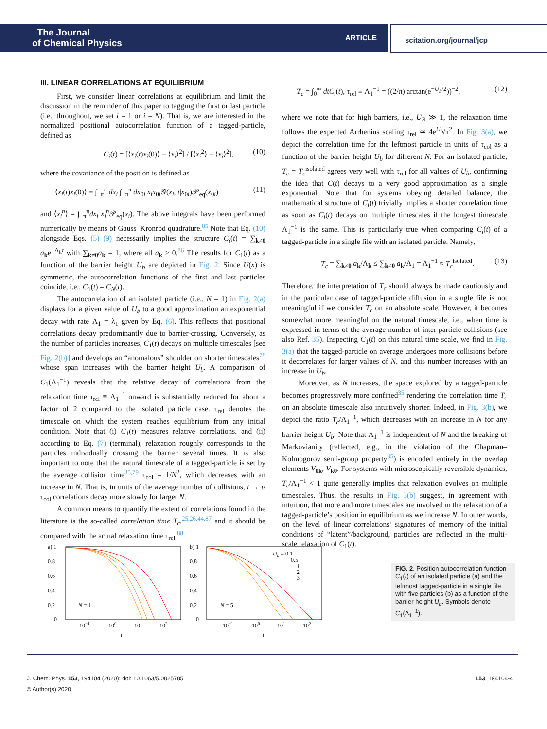The Journal
of Chemical Physics
ARTICLE
scitation.org/journal/jcp
III. LINEAR CORRELATIONS AT EQUILIBRIUM
First, we consider linear correlations at equilibrium and limit the discussion in the reminder of this paper to tagging the first or last particle (i.e., throughout, we set i = 1 or i = N). That is, we are interested in the normalized positional autocorrelation function of a tagged-particle, defined as
C<sub>i</sub>(t) = [⟨x<sub>i</sub>(t)x<sub>i</sub>(0)⟩ − ⟨x<sub>i</sub>⟩<sup>2</sup>] / [⟨x<sub>i</sub><sup>2</sup>⟩ − ⟨x<sub>i</sub>⟩<sup>2</sup>], (10)
where the covariance of the position is defined as
⟨x<sub>i</sub>(t)x<sub>i</sub>(0)⟩ ≡ ∫<sub>−π</sub><sup>π</sup> dx<sub>i</sub> ∫<sub>−π</sub><sup>π</sup> dx<sub>0i</sub> x<sub>i</sub>x<sub>0i</sub>𝒢(x<sub>i</sub>, t|x<sub>0i</sub>)𝒫<sub>eq</sub>(x<sub>0i</sub>) (11)
and ⟨x<sub>i</sub><sup>n</sup>⟩ = ∫<sub>−π</sub><sup>π</sup>dx<sub>i</sub> x<sub>i</sub><sup>n</sup> 𝒫<sub>eq</sub>(x<sub>i</sub>). The above integrals have been performed numerically by means of Gauss–Kronrod quadrature.<sup>85</sup> Note that Eq. (10) alongside Eqs. (5)–(9) necessarily implies the structure C<sub>i</sub>(t) = ∑<sub>k≠0</sub> a<sub>k</sub>e<sup>−Λ<sub>k</sub>t</sup> with ∑<sub>k≠0</sub>a<sub>k</sub> = 1, where all a<sub>k</sub> ≥ 0.<sup>86</sup> The results for C<sub>1</sub>(t) as a function of the barrier height U<sub>b</sub> are depicted in Fig. 2. Since U(x) is symmetric, the autocorrelation functions of the first and last particles coincide, i.e., C<sub>1</sub>(t) = C<sub>N</sub>(t).
The autocorrelation of an isolated particle (i.e., N = 1) in Fig. 2(a) displays for a given value of U<sub>b</sub> to a good approximation an exponential decay with rate Λ<sub>1</sub> = λ<sub>1</sub> given by Eq. (6). This reflects that positional correlations decay predominantly due to barrier-crossing. Conversely, as the number of particles increases, C<sub>1</sub>(t) decays on multiple timescales [see Fig. 2(b)] and develops an “anomalous” shoulder on shorter timescales<sup>78</sup> whose span increases with the barrier height U<sub>b</sub>. A comparison of C<sub>1</sub>(Λ<sub>1</sub><sup>−1</sup>) reveals that the relative decay of correlations from the relaxation time τ<sub>rel</sub> ≡ Λ<sub>1</sub><sup>−1</sup> onward is substantially reduced for about a factor of 2 compared to the isolated particle case. τ<sub>rel</sub> denotes the timescale on which the system reaches equilibrium from any initial condition. Note that (i) C<sub>1</sub>(t) measures relative correlations, and (ii) according to Eq. (7) (terminal), relaxation roughly corresponds to the particles individually crossing the barrier several times. It is also important to note that the natural timescale of a tagged-particle is set by the average collision time<sup>35,79</sup> τ<sub>col</sub> = 1/N<sup>2</sup>, which decreases with an increase in N. That is, in units of the average number of collisions, t → t/τ<sub>col</sub> correlations decay more slowly for larger N.
A common means to quantify the extent of correlations found in the literature is the so-called correlation time T<sub>c</sub>,<sup>25,26,44,87</sup> and it should be compared with the actual relaxation time τ<sub>rel</sub>,<sup>88</sup>
T<sub>c</sub> = ∫<sub>0</sub><sup>∞</sup> dtC<sub>i</sub>(t), τ<sub>rel</sub> ≡ Λ<sub>1</sub><sup>−1</sup> = ((2/π) arctan(e<sup>−U<sub>b</sub>/2</sup>))<sup>−2</sup>, (12)
where we note that for high barriers, i.e., U<sub>B</sub> ≫ 1, the relaxation time follows the expected Arrhenius scaling τ<sub>rel</sub> ≃ 4e<sup>U<sub>b</sub></sup>/π<sup>2</sup>. In Fig. 3(a), we depict the correlation time for the leftmost particle in units of τ<sub>col</sub> as a function of the barrier height U<sub>b</sub> for different N. For an isolated particle, T<sub>c</sub> = T<sub>c</sub><sup>isolated</sup> agrees very well with τ<sub>rel</sub> for all values of U<sub>b</sub>, confirming the idea that C(t) decays to a very good approximation as a single exponential. Note that for systems obeying detailed balance, the mathematical structure of C<sub>i</sub>(t) trivially implies a shorter correlation time as soon as C<sub>i</sub>(t) decays on multiple timescales if the longest timescale Λ<sub>1</sub><sup>−1</sup> is the same. This is particularly true when comparing C<sub>i</sub>(t) of a tagged-particle in a single file with an isolated particle. Namely,
T<sub>c</sub> = ∑<sub>k≠0</sub> a<sub>k</sub>/Λ<sub>k</sub> ≤ ∑<sub>k≠0</sub> a<sub>k</sub>/Λ<sub>1</sub> = Λ<sub>1</sub><sup>−1</sup> ≈ T<sub>c</sub><sup>isolated</sup>. (13)
Therefore, the interpretation of T<sub>c</sub> should always be made cautiously and in the particular case of tagged-particle diffusion in a single file is not meaningful if we consider T<sub>c</sub> on an absolute scale. However, it becomes somewhat more meaningful on the natural timescale, i.e., when time is expressed in terms of the average number of inter-particle collisions (see also Ref. 35). Inspecting C<sub>1</sub>(t) on this natural time scale, we find in Fig. 3(a) that the tagged-particle on average undergoes more collisions before it decorrelates for larger values of N, and this number increases with an increase in U<sub>b</sub>.
Moreover, as N increases, the space explored by a tagged-particle becomes progressively more confined<sup>35</sup> rendering the correlation time T<sub>c</sub> on an absolute timescale also intuitively shorter. Indeed, in Fig. 3(b), we depict the ratio T<sub>c</sub>/Λ<sub>1</sub><sup>−1</sup>, which decreases with an increase in N for any barrier height U<sub>b</sub>. Note that Λ<sub>1</sub><sup>−1</sup> is independent of N and the breaking of Markovianity (reflected, e.g., in the violation of the Chapman–Kolmogorov semi-group property<sup>35</sup>) is encoded entirely in the overlap elements V<sub>0k</sub>, V<sub>k0</sub>. For systems with microscopically reversible dynamics, T<sub>c</sub>/Λ<sub>1</sub><sup>−1</sup> < 1 quite generally implies that relaxation evolves on multiple timescales. Thus, the results in Fig. 3(b) suggest, in agreement with intuition, that more and more timescales are involved in the relaxation of a tagged-particle’s position in equilibrium as we increase N. In other words, on the level of linear correlations’ signatures of memory of the initial conditions of “latent”/background, particles are reflected in the multi-scale relaxation of C<sub>1</sub>(t).
a) 1
0.8
0.6
0.4
0.2
0
N = 1
10−1
100
101
102
t
b) 1
0.8
0.6
0.4
0.2
0
N = 5
Ub = 0.1
0.5
1
2
3
10−1
100
101
102
t
FIG. 2. Position autocorrelation function C<sub>1</sub>(t) of an isolated particle (a) and the leftmost tagged-particle in a single file with five particles (b) as a function of the barrier height U<sub>b</sub>. Symbols denote C<sub>1</sub>(Λ<sub>1</sub><sup>−1</sup>).
J. Chem. Phys. 153, 194104 (2020); doi: 10.1063/5.0025785 153, 194104-4
© Author(s) 2020